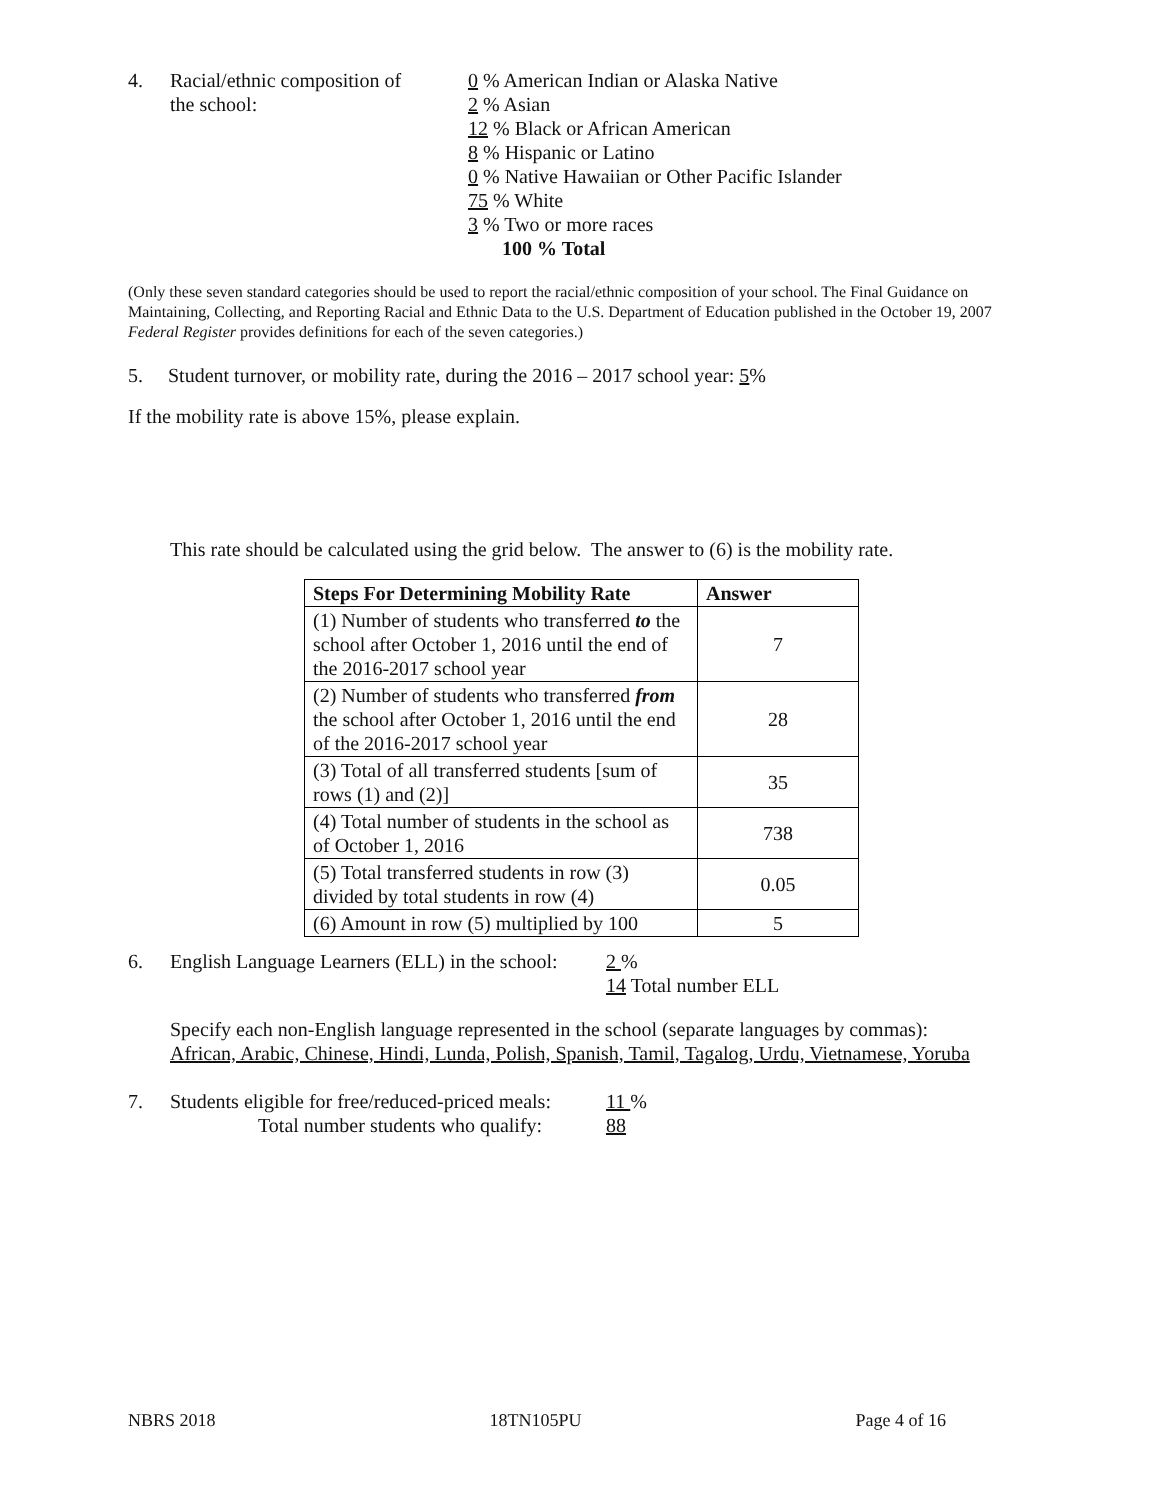4. Racial/ethnic composition of
the school:
0 % American Indian or Alaska Native
2 % Asian
12 % Black or African American
8 % Hispanic or Latino
0 % Native Hawaiian or Other Pacific Islander
75 % White
3 % Two or more races
100 % Total
(Only these seven standard categories should be used to report the racial/ethnic composition of your school. The Final Guidance on Maintaining, Collecting, and Reporting Racial and Ethnic Data to the U.S. Department of Education published in the October 19, 2007 Federal Register provides definitions for each of the seven categories.)
5. Student turnover, or mobility rate, during the 2016 – 2017 school year: 5%
If the mobility rate is above 15%, please explain.
This rate should be calculated using the grid below. The answer to (6) is the mobility rate.
| Steps For Determining Mobility Rate | Answer |
| --- | --- |
| (1) Number of students who transferred to the school after October 1, 2016 until the end of the 2016-2017 school year | 7 |
| (2) Number of students who transferred from the school after October 1, 2016 until the end of the 2016-2017 school year | 28 |
| (3) Total of all transferred students [sum of rows (1) and (2)] | 35 |
| (4) Total number of students in the school as of October 1, 2016 | 738 |
| (5) Total transferred students in row (3) divided by total students in row (4) | 0.05 |
| (6) Amount in row (5) multiplied by 100 | 5 |
6. English Language Learners (ELL) in the school:
2 %
14 Total number ELL
Specify each non-English language represented in the school (separate languages by commas):
African, Arabic, Chinese, Hindi, Lunda, Polish, Spanish, Tamil, Tagalog, Urdu, Vietnamese, Yoruba
7. Students eligible for free/reduced-priced meals:
Total number students who qualify:
11 %
88
NBRS 2018 18TN105PU Page 4 of 16